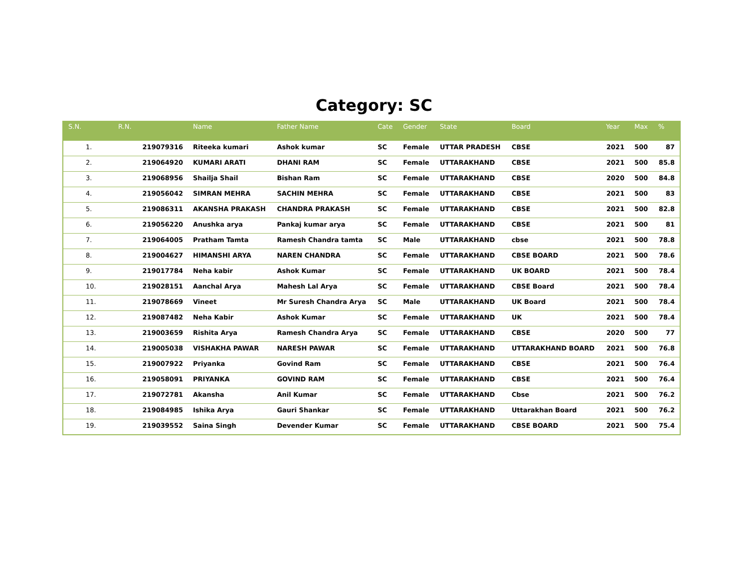Category: SC
| S.N. | R.N. | Name | Father Name | Cate | Gender | State | Board | Year | Max | % |
| --- | --- | --- | --- | --- | --- | --- | --- | --- | --- | --- |
| 1. | 219079316 | Riteeka kumari | Ashok kumar | SC | Female | UTTAR PRADESH | CBSE | 2021 | 500 | 87 |
| 2. | 219064920 | KUMARI ARATI | DHANI RAM | SC | Female | UTTARAKHAND | CBSE | 2021 | 500 | 85.8 |
| 3. | 219068956 | Shailja Shail | Bishan Ram | SC | Female | UTTARAKHAND | CBSE | 2020 | 500 | 84.8 |
| 4. | 219056042 | SIMRAN MEHRA | SACHIN MEHRA | SC | Female | UTTARAKHAND | CBSE | 2021 | 500 | 83 |
| 5. | 219086311 | AKANSHA PRAKASH | CHANDRA PRAKASH | SC | Female | UTTARAKHAND | CBSE | 2021 | 500 | 82.8 |
| 6. | 219056220 | Anushka arya | Pankaj kumar arya | SC | Female | UTTARAKHAND | CBSE | 2021 | 500 | 81 |
| 7. | 219064005 | Pratham Tamta | Ramesh Chandra tamta | SC | Male | UTTARAKHAND | cbse | 2021 | 500 | 78.8 |
| 8. | 219004627 | HIMANSHI ARYA | NAREN CHANDRA | SC | Female | UTTARAKHAND | CBSE BOARD | 2021 | 500 | 78.6 |
| 9. | 219017784 | Neha kabir | Ashok Kumar | SC | Female | UTTARAKHAND | UK BOARD | 2021 | 500 | 78.4 |
| 10. | 219028151 | Aanchal Arya | Mahesh Lal Arya | SC | Female | UTTARAKHAND | CBSE Board | 2021 | 500 | 78.4 |
| 11. | 219078669 | Vineet | Mr Suresh Chandra Arya | SC | Male | UTTARAKHAND | UK Board | 2021 | 500 | 78.4 |
| 12. | 219087482 | Neha Kabir | Ashok Kumar | SC | Female | UTTARAKHAND | UK | 2021 | 500 | 78.4 |
| 13. | 219003659 | Rishita Arya | Ramesh Chandra Arya | SC | Female | UTTARAKHAND | CBSE | 2020 | 500 | 77 |
| 14. | 219005038 | VISHAKHA PAWAR | NARESH PAWAR | SC | Female | UTTARAKHAND | UTTARAKHAND BOARD | 2021 | 500 | 76.8 |
| 15. | 219007922 | Priyanka | Govind Ram | SC | Female | UTTARAKHAND | CBSE | 2021 | 500 | 76.4 |
| 16. | 219058091 | PRIYANKA | GOVIND RAM | SC | Female | UTTARAKHAND | CBSE | 2021 | 500 | 76.4 |
| 17. | 219072781 | Akansha | Anil Kumar | SC | Female | UTTARAKHAND | Cbse | 2021 | 500 | 76.2 |
| 18. | 219084985 | Ishika Arya | Gauri Shankar | SC | Female | UTTARAKHAND | Uttarakhan Board | 2021 | 500 | 76.2 |
| 19. | 219039552 | Saina Singh | Devender Kumar | SC | Female | UTTARAKHAND | CBSE BOARD | 2021 | 500 | 75.4 |